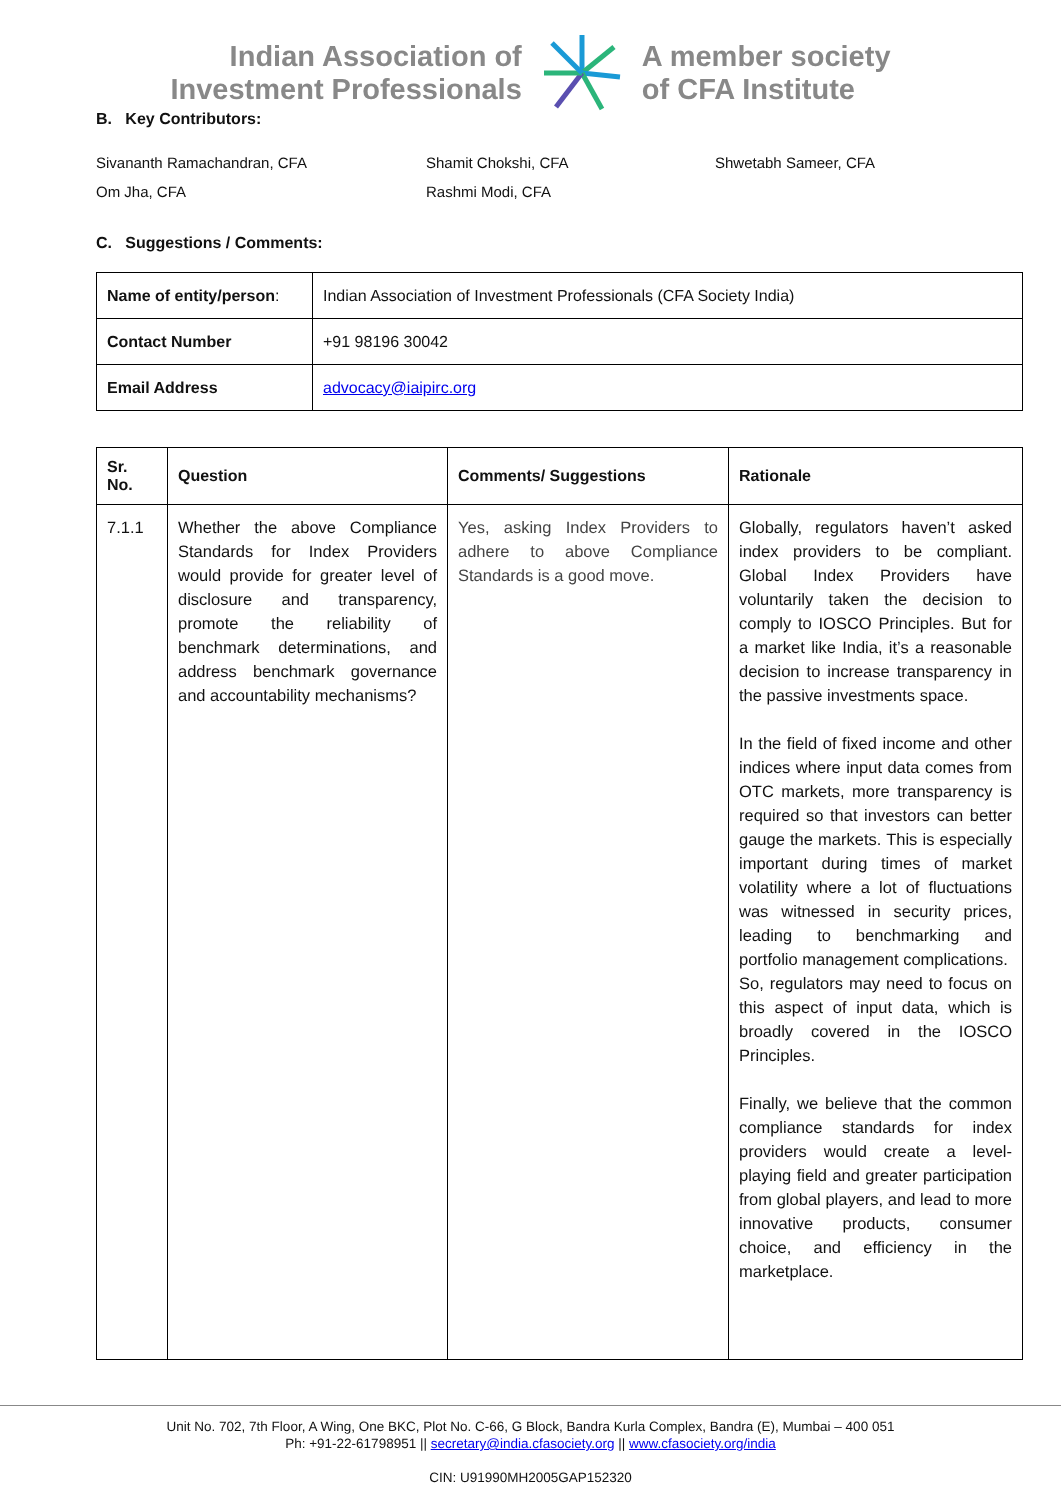Indian Association of
Investment Professionals
A member society
of CFA Institute
B. Key Contributors:
Sivananth Ramachandran, CFA
Shamit Chokshi, CFA
Shwetabh Sameer, CFA
Om Jha, CFA
Rashmi Modi, CFA
C. Suggestions / Comments:
| Name of entity/person : | Indian Association of Investment Professionals (CFA Society India) |
| Contact Number | +91 98196 30042 |
| Email Address | advocacy@iaipirc.org |
| Sr. No. | Question | Comments/ Suggestions | Rationale |
| --- | --- | --- | --- |
| 7.1.1 | Whether the above Compliance Standards for Index Providers would provide for greater level of disclosure and transparency, promote the reliability of benchmark determinations, and address benchmark governance and accountability mechanisms? | Yes, asking Index Providers to adhere to above Compliance Standards is a good move. | Globally, regulators haven’t asked index providers to be compliant. Global Index Providers have voluntarily taken the decision to comply to IOSCO Principles. But for a market like India, it’s a reasonable decision to increase transparency in the passive investments space. In the field of fixed income and other indices where input data comes from OTC markets, more transparency is required so that investors can better gauge the markets. This is especially important during times of market volatility where a lot of fluctuations was witnessed in security prices, leading to benchmarking and portfolio management complications. So, regulators may need to focus on this aspect of input data, which is broadly covered in the IOSCO Principles. Finally, we believe that the common compliance standards for index providers would create a level-playing field and greater participation from global players, and lead to more innovative products, consumer choice, and efficiency in the marketplace. |
Unit No. 702, 7th Floor, A Wing, One BKC, Plot No. C-66, G Block, Bandra Kurla Complex, Bandra (E), Mumbai – 400 051
Ph: +91-22-61798951 || secretary@india.cfasociety.org || www.cfasociety.org/india
CIN: U91990MH2005GAP152320